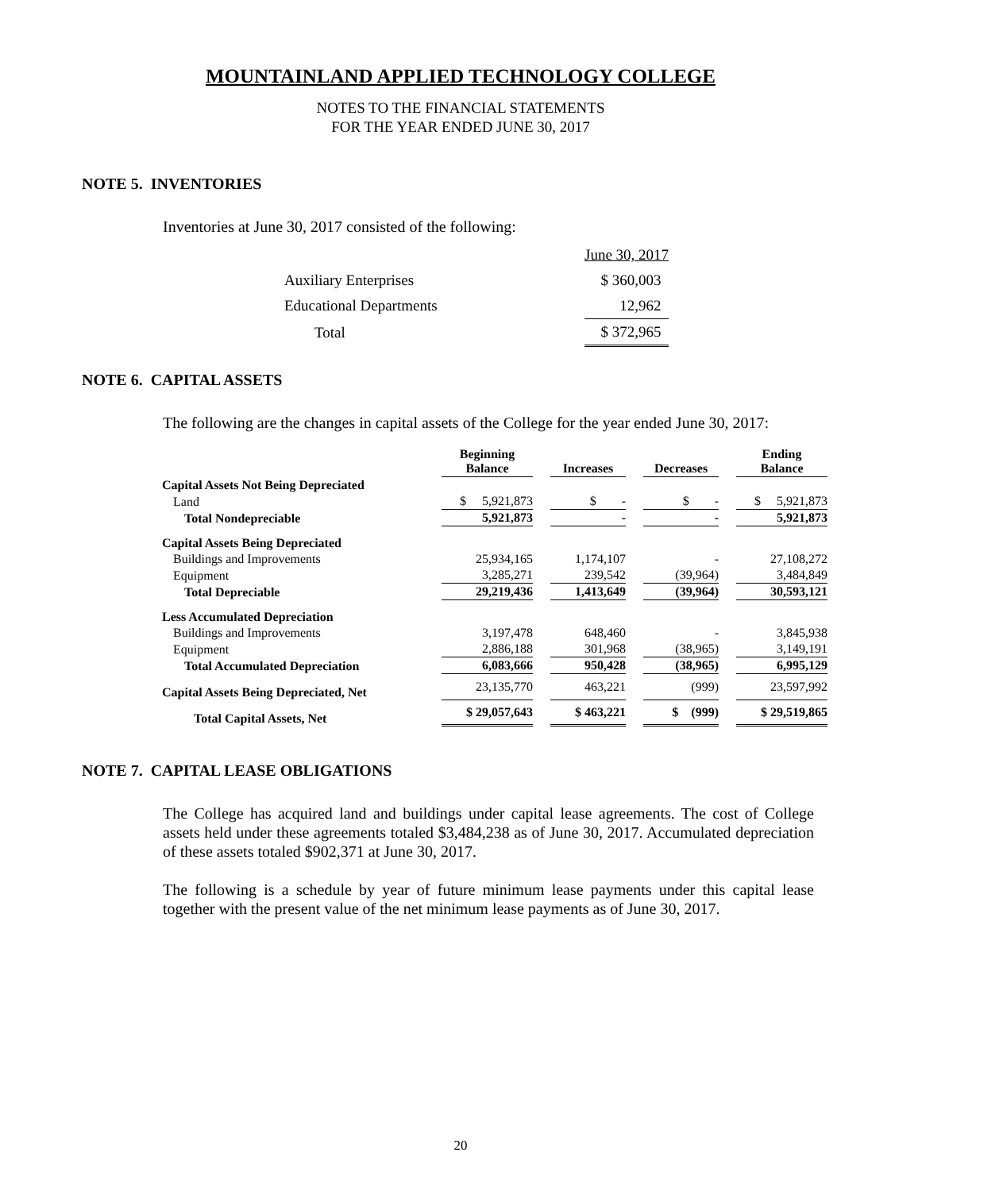MOUNTAINLAND APPLIED TECHNOLOGY COLLEGE
NOTES TO THE FINANCIAL STATEMENTS
FOR THE YEAR ENDED JUNE 30, 2017
NOTE 5. INVENTORIES
Inventories at June 30, 2017 consisted of the following:
| | June 30, 2017 |
| Auxiliary Enterprises | $ 360,003 |
| Educational Departments | 12,962 |
| Total | $ 372,965 |
NOTE 6. CAPITAL ASSETS
The following are the changes in capital assets of the College for the year ended June 30, 2017:
| | Beginning Balance | Increases | Decreases | Ending Balance |
| --- | --- | --- | --- | --- |
| Capital Assets Not Being Depreciated | | | | |
| Land | $ 5,921,873 | $ - | $ - | $ 5,921,873 |
| Total Nondepreciable | 5,921,873 | - | - | 5,921,873 |
| Capital Assets Being Depreciated | | | | |
| Buildings and Improvements | 25,934,165 | 1,174,107 | - | 27,108,272 |
| Equipment | 3,285,271 | 239,542 | (39,964) | 3,484,849 |
| Total Depreciable | 29,219,436 | 1,413,649 | (39,964) | 30,593,121 |
| Less Accumulated Depreciation | | | | |
| Buildings and Improvements | 3,197,478 | 648,460 | - | 3,845,938 |
| Equipment | 2,886,188 | 301,968 | (38,965) | 3,149,191 |
| Total Accumulated Depreciation | 6,083,666 | 950,428 | (38,965) | 6,995,129 |
| Capital Assets Being Depreciated, Net | 23,135,770 | 463,221 | (999) | 23,597,992 |
| Total Capital Assets, Net | $ 29,057,643 | $ 463,221 | $ (999) | $ 29,519,865 |
NOTE 7. CAPITAL LEASE OBLIGATIONS
The College has acquired land and buildings under capital lease agreements. The cost of College assets held under these agreements totaled $3,484,238 as of June 30, 2017. Accumulated depreciation of these assets totaled $902,371 at June 30, 2017.
The following is a schedule by year of future minimum lease payments under this capital lease together with the present value of the net minimum lease payments as of June 30, 2017.
20